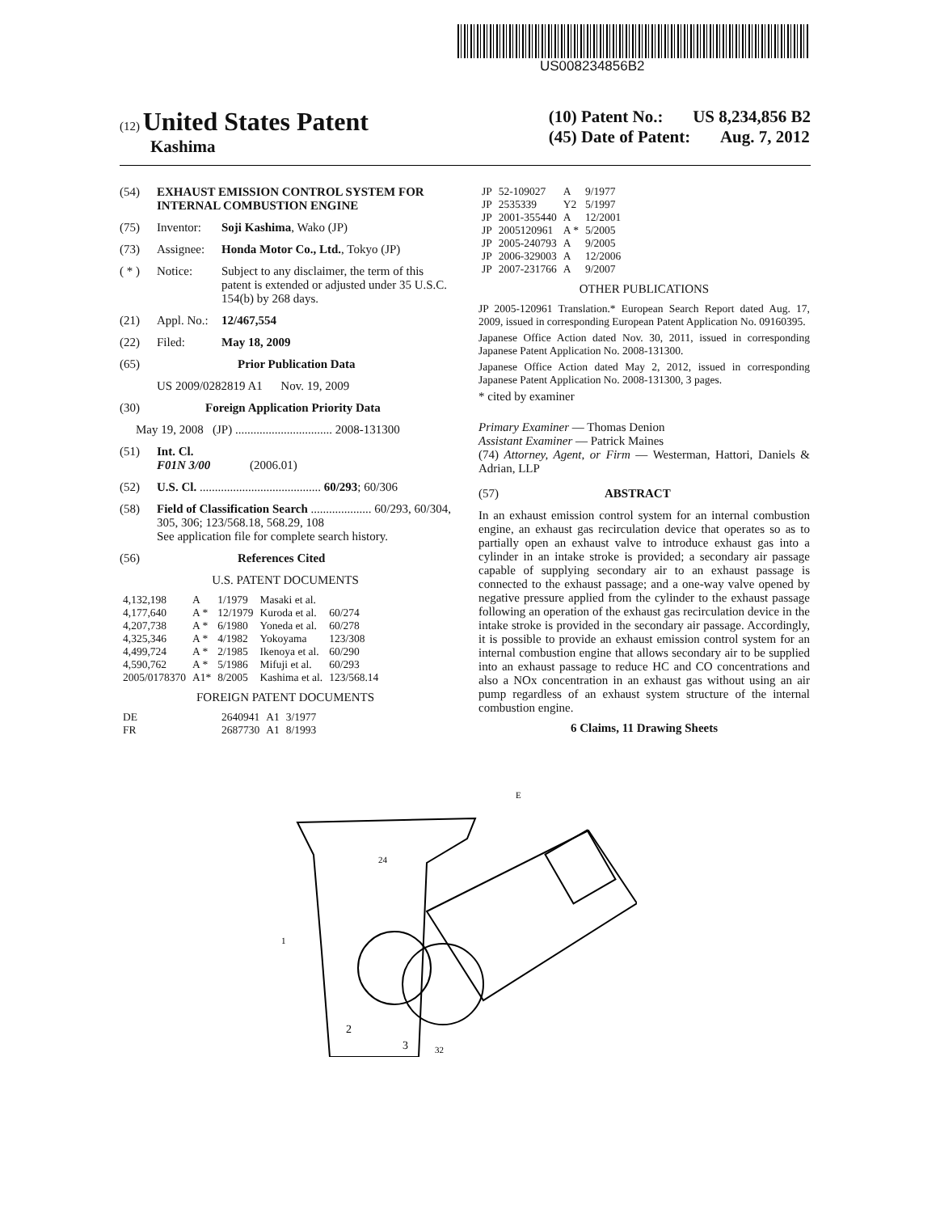US008234856B2
(12) United States Patent
Kashima
(10) Patent No.: US 8,234,856 B2
(45) Date of Patent: Aug. 7, 2012
(54) EXHAUST EMISSION CONTROL SYSTEM FOR INTERNAL COMBUSTION ENGINE
(75) Inventor: Soji Kashima, Wako (JP)
(73) Assignee: Honda Motor Co., Ltd., Tokyo (JP)
( * ) Notice: Subject to any disclaimer, the term of this patent is extended or adjusted under 35 U.S.C. 154(b) by 268 days.
(21) Appl. No.: 12/467,554
(22) Filed: May 18, 2009
(65) Prior Publication Data
US 2009/0282819 A1 Nov. 19, 2009
(30) Foreign Application Priority Data
May 19, 2008 (JP) ................................ 2008-131300
(51) Int. Cl.
F01N 3/00 (2006.01)
(52) U.S. Cl. ........................................ 60/293; 60/306
(58) Field of Classification Search .................... 60/293, 60/304, 305, 306; 123/568.18, 568.29, 108
See application file for complete search history.
(56) References Cited
U.S. PATENT DOCUMENTS
| 4,132,198 | A | 1/1979 | Masaki et al. | |
| 4,177,640 | A * | 12/1979 | Kuroda et al. | 60/274 |
| 4,207,738 | A * | 6/1980 | Yoneda et al. | 60/278 |
| 4,325,346 | A * | 4/1982 | Yokoyama | 123/308 |
| 4,499,724 | A * | 2/1985 | Ikenoya et al. | 60/290 |
| 4,590,762 | A * | 5/1986 | Mifuji et al. | 60/293 |
| 2005/0178370 | A1* | 8/2005 | Kashima et al. | 123/568.14 |
FOREIGN PATENT DOCUMENTS
| DE | 2640941 | A1 | 3/1977 |
| FR | 2687730 | A1 | 8/1993 |
| JP | 52-109027 | A | 9/1977 |
| JP | 2535339 | Y2 | 5/1997 |
| JP | 2001-355440 | A | 12/2001 |
| JP | 2005120961 | A * | 5/2005 |
| JP | 2005-240793 | A | 9/2005 |
| JP | 2006-329003 | A | 12/2006 |
| JP | 2007-231766 | A | 9/2007 |
OTHER PUBLICATIONS
JP 2005-120961 Translation.* European Search Report dated Aug. 17, 2009, issued in corresponding European Patent Application No. 09160395.
Japanese Office Action dated Nov. 30, 2011, issued in corresponding Japanese Patent Application No. 2008-131300.
Japanese Office Action dated May 2, 2012, issued in corresponding Japanese Patent Application No. 2008-131300, 3 pages.
* cited by examiner
Primary Examiner — Thomas Denion
Assistant Examiner — Patrick Maines
(74) Attorney, Agent, or Firm — Westerman, Hattori, Daniels & Adrian, LLP
(57) ABSTRACT
In an exhaust emission control system for an internal combustion engine, an exhaust gas recirculation device that operates so as to partially open an exhaust valve to introduce exhaust gas into a cylinder in an intake stroke is provided; a secondary air passage capable of supplying secondary air to an exhaust passage is connected to the exhaust passage; and a one-way valve opened by negative pressure applied from the cylinder to the exhaust passage following an operation of the exhaust gas recirculation device in the intake stroke is provided in the secondary air passage. Accordingly, it is possible to provide an exhaust emission control system for an internal combustion engine that allows secondary air to be supplied into an exhaust passage to reduce HC and CO concentrations and also a NOx concentration in an exhaust gas without using an air pump regardless of an exhaust system structure of the internal combustion engine.
6 Claims, 11 Drawing Sheets
24
1
E
2
3
32